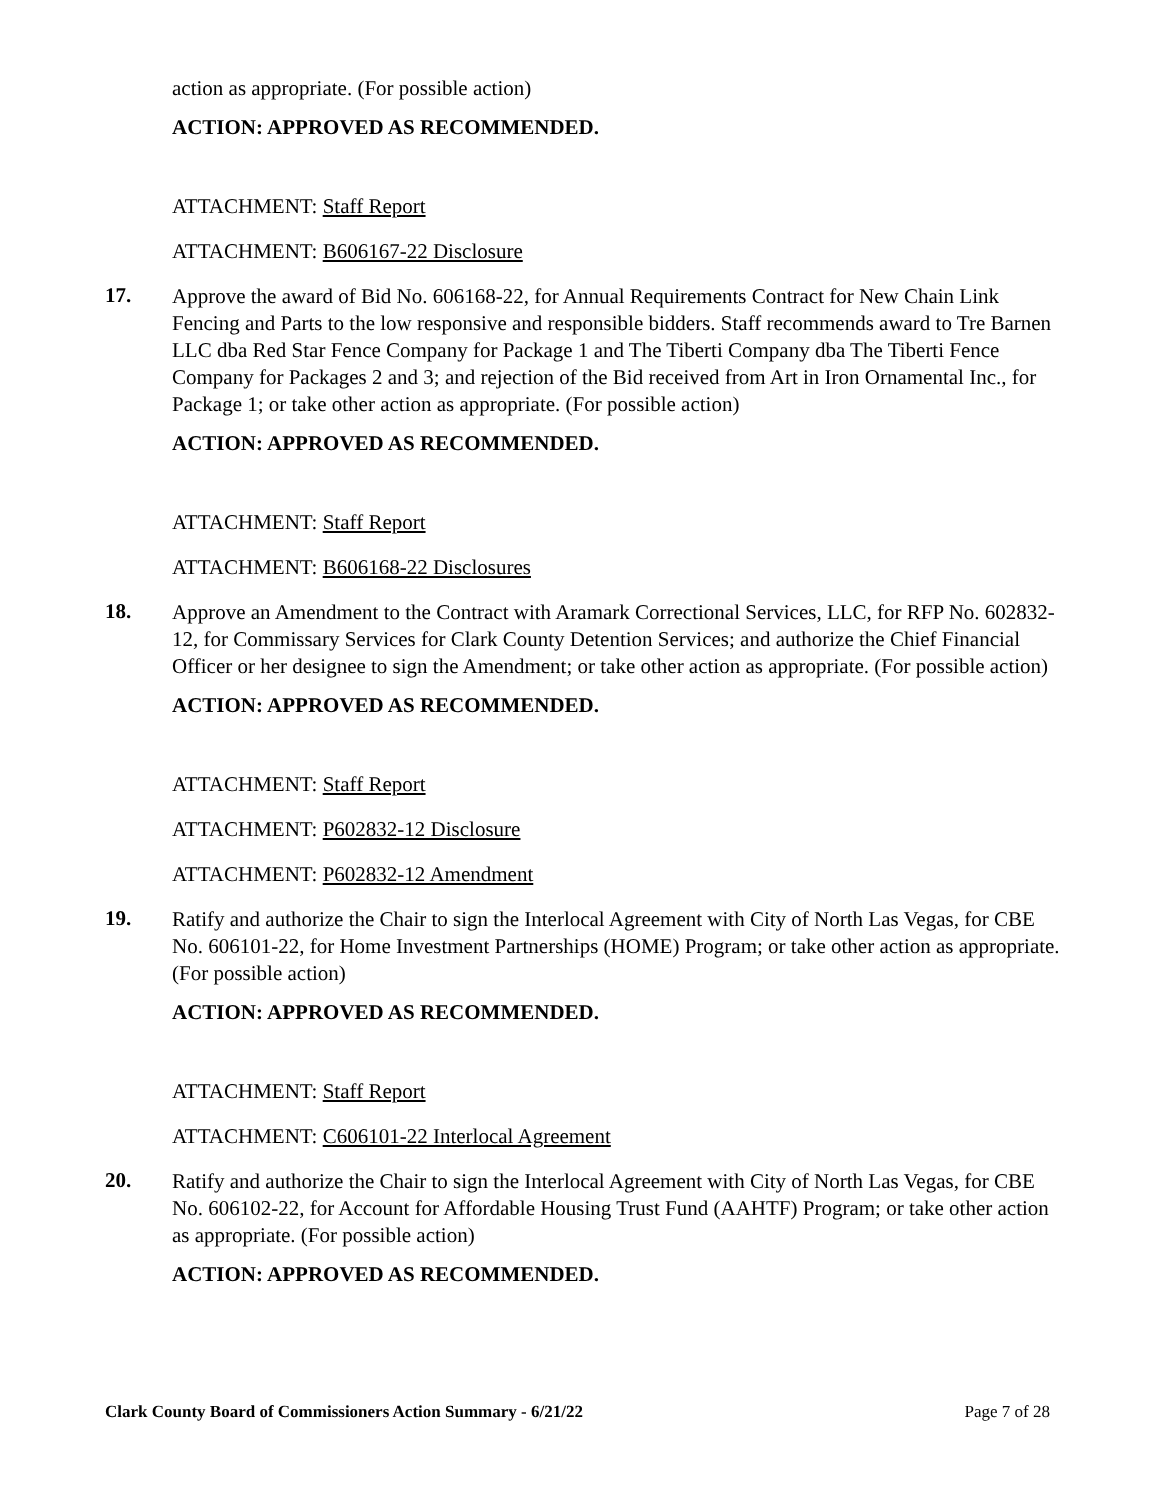action as appropriate. (For possible action)
ACTION: APPROVED AS RECOMMENDED.
ATTACHMENT: Staff Report
ATTACHMENT: B606167-22 Disclosure
17.
Approve the award of Bid No. 606168-22, for Annual Requirements Contract for New Chain Link Fencing and Parts to the low responsive and responsible bidders. Staff recommends award to Tre Barnen LLC dba Red Star Fence Company for Package 1 and The Tiberti Company dba The Tiberti Fence Company for Packages 2 and 3; and rejection of the Bid received from Art in Iron Ornamental Inc., for Package 1; or take other action as appropriate. (For possible action)
ACTION: APPROVED AS RECOMMENDED.
ATTACHMENT: Staff Report
ATTACHMENT: B606168-22 Disclosures
18.
Approve an Amendment to the Contract with Aramark Correctional Services, LLC, for RFP No. 602832-12, for Commissary Services for Clark County Detention Services; and authorize the Chief Financial Officer or her designee to sign the Amendment; or take other action as appropriate. (For possible action)
ACTION: APPROVED AS RECOMMENDED.
ATTACHMENT: Staff Report
ATTACHMENT: P602832-12 Disclosure
ATTACHMENT: P602832-12 Amendment
19.
Ratify and authorize the Chair to sign the Interlocal Agreement with City of North Las Vegas, for CBE No. 606101-22, for Home Investment Partnerships (HOME) Program; or take other action as appropriate. (For possible action)
ACTION: APPROVED AS RECOMMENDED.
ATTACHMENT: Staff Report
ATTACHMENT: C606101-22 Interlocal Agreement
20.
Ratify and authorize the Chair to sign the Interlocal Agreement with City of North Las Vegas, for CBE No. 606102-22, for Account for Affordable Housing Trust Fund (AAHTF) Program; or take other action as appropriate. (For possible action)
ACTION: APPROVED AS RECOMMENDED.
Clark County Board of Commissioners Action Summary - 6/21/22 Page 7 of 28